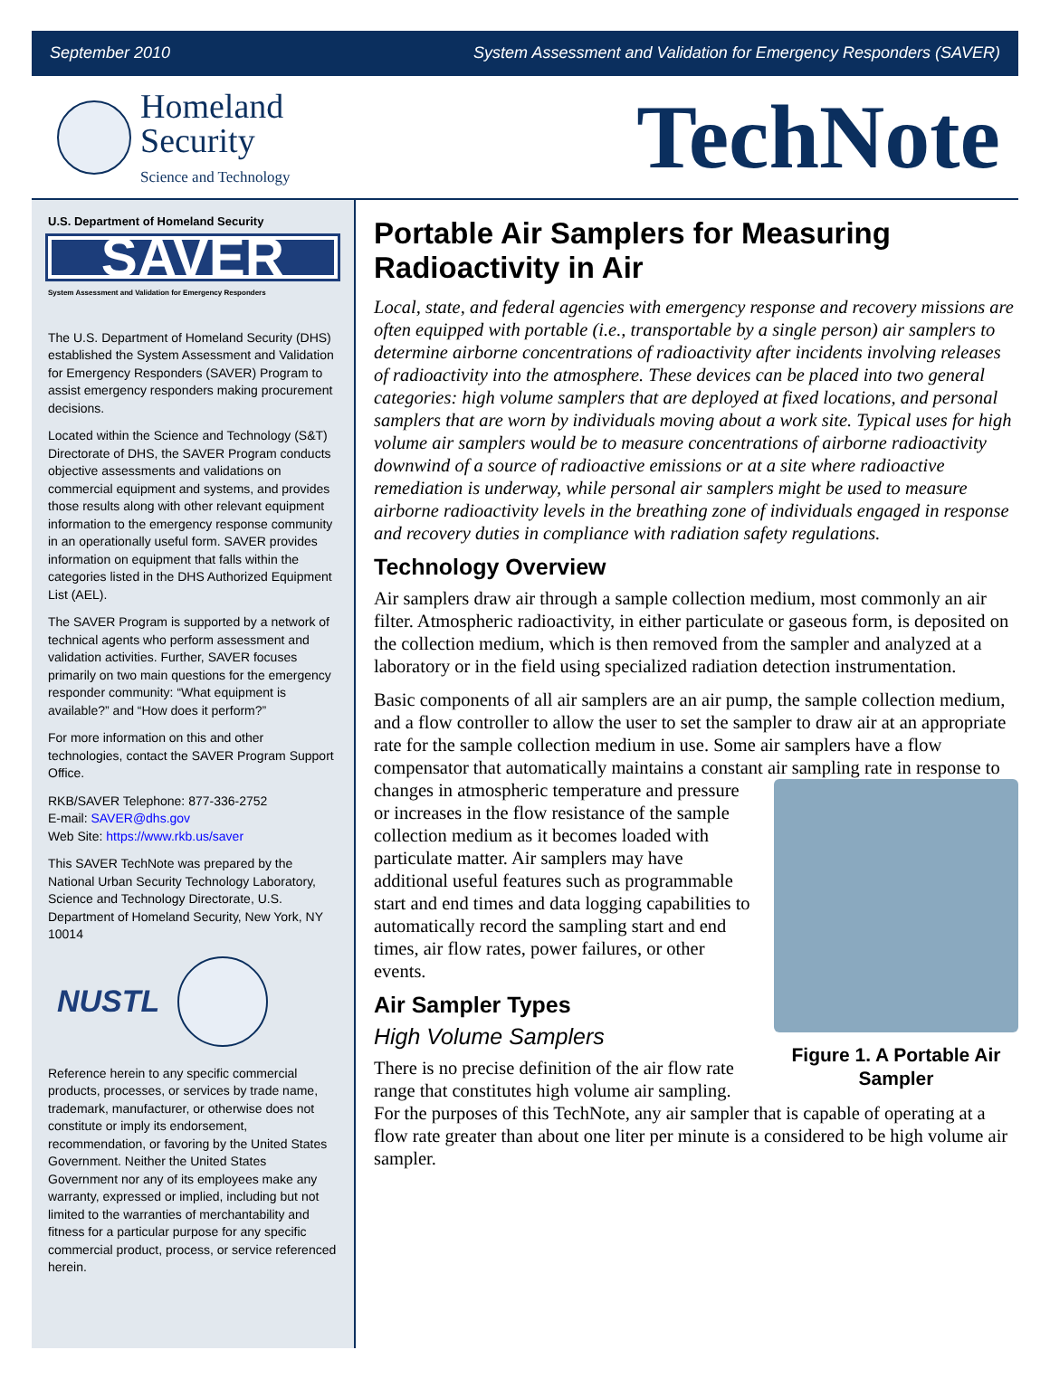September 2010 System Assessment and Validation for Emergency Responders (SAVER)
Homeland
Security
Science and Technology
TechNote
U.S. Department of Homeland Security
SAVER
System Assessment and Validation for Emergency Responders
The U.S. Department of Homeland Security (DHS) established the System Assessment and Validation for Emergency Responders (SAVER) Program to assist emergency responders making procurement decisions.
Located within the Science and Technology (S&T) Directorate of DHS, the SAVER Program conducts objective assessments and validations on commercial equipment and systems, and provides those results along with other relevant equipment information to the emergency response community in an operationally useful form. SAVER provides information on equipment that falls within the categories listed in the DHS Authorized Equipment List (AEL).
The SAVER Program is supported by a network of technical agents who perform assessment and validation activities. Further, SAVER focuses primarily on two main questions for the emergency responder community: “What equipment is available?” and “How does it perform?”
For more information on this and other technologies, contact the SAVER Program Support Office.
RKB/SAVER Telephone: 877-336-2752
E-mail: SAVER@dhs.gov
Web Site: https://www.rkb.us/saver
This SAVER TechNote was prepared by the National Urban Security Technology Laboratory, Science and Technology Directorate, U.S. Department of Homeland Security, New York, NY 10014
NUSTL
Reference herein to any specific commercial products, processes, or services by trade name, trademark, manufacturer, or otherwise does not constitute or imply its endorsement, recommendation, or favoring by the United States Government. Neither the United States Government nor any of its employees make any warranty, expressed or implied, including but not limited to the warranties of merchantability and fitness for a particular purpose for any specific commercial product, process, or service referenced herein.
Portable Air Samplers for Measuring Radioactivity in Air
Local, state, and federal agencies with emergency response and recovery missions are often equipped with portable (i.e., transportable by a single person) air samplers to determine airborne concentrations of radioactivity after incidents involving releases of radioactivity into the atmosphere. These devices can be placed into two general categories: high volume samplers that are deployed at fixed locations, and personal samplers that are worn by individuals moving about a work site. Typical uses for high volume air samplers would be to measure concentrations of airborne radioactivity downwind of a source of radioactive emissions or at a site where radioactive remediation is underway, while personal air samplers might be used to measure airborne radioactivity levels in the breathing zone of individuals engaged in response and recovery duties in compliance with radiation safety regulations.
Technology Overview
Air samplers draw air through a sample collection medium, most commonly an air filter. Atmospheric radioactivity, in either particulate or gaseous form, is deposited on the collection medium, which is then removed from the sampler and analyzed at a laboratory or in the field using specialized radiation detection instrumentation.
Basic components of all air samplers are an air pump, the sample collection medium, and a flow controller to allow the user to set the sampler to draw air at an appropriate rate for the sample collection medium in use. Some air samplers have a flow compensator that automatically maintains a constant air sampling Figure 1. A Portable Air Sampler rate in response to changes in atmospheric temperature and pressure or increases in the flow resistance of the sample collection medium as it becomes loaded with particulate matter. Air samplers may have additional useful features such as programmable start and end times and data logging capabilities to automatically record the sampling start and end times, air flow rates, power failures, or other events.
Air Sampler Types
High Volume Samplers
There is no precise definition of the air flow rate range that constitutes high volume air sampling. For the purposes of this TechNote, any air sampler that is capable of operating at a flow rate greater than about one liter per minute is a considered to be high volume air sampler.